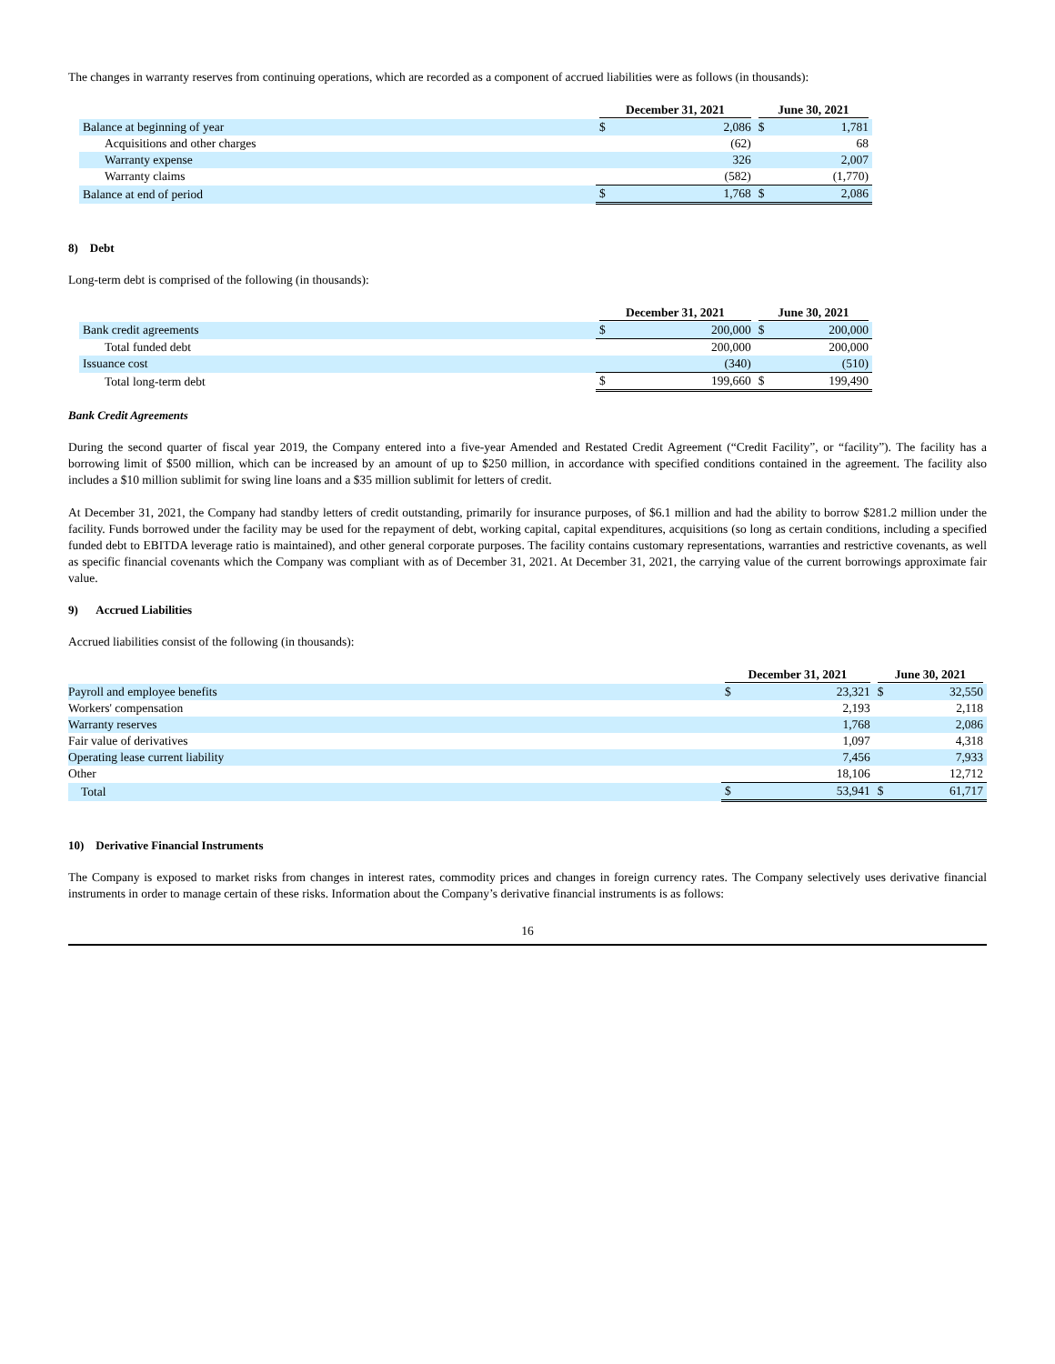The changes in warranty reserves from continuing operations, which are recorded as a component of accrued liabilities were as follows (in thousands):
| | December 31, 2021 | | June 30, 2021 | |
| --- | --- | --- | --- | --- |
| Balance at beginning of year | $ | 2,086 | $ | 1,781 |
| Acquisitions and other charges | | (62) | | 68 |
| Warranty expense | | 326 | | 2,007 |
| Warranty claims | | (582) | | (1,770) |
| Balance at end of period | $ | 1,768 | $ | 2,086 |
8) Debt
Long-term debt is comprised of the following (in thousands):
| | December 31, 2021 | | June 30, 2021 | |
| --- | --- | --- | --- | --- |
| Bank credit agreements | $ | 200,000 | $ | 200,000 |
| Total funded debt | | 200,000 | | 200,000 |
| Issuance cost | | (340) | | (510) |
| Total long-term debt | $ | 199,660 | $ | 199,490 |
Bank Credit Agreements
During the second quarter of fiscal year 2019, the Company entered into a five-year Amended and Restated Credit Agreement (“Credit Facility”, or “facility”). The facility has a borrowing limit of $500 million, which can be increased by an amount of up to $250 million, in accordance with specified conditions contained in the agreement. The facility also includes a $10 million sublimit for swing line loans and a $35 million sublimit for letters of credit.
At December 31, 2021, the Company had standby letters of credit outstanding, primarily for insurance purposes, of $6.1 million and had the ability to borrow $281.2 million under the facility. Funds borrowed under the facility may be used for the repayment of debt, working capital, capital expenditures, acquisitions (so long as certain conditions, including a specified funded debt to EBITDA leverage ratio is maintained), and other general corporate purposes. The facility contains customary representations, warranties and restrictive covenants, as well as specific financial covenants which the Company was compliant with as of December 31, 2021. At December 31, 2021, the carrying value of the current borrowings approximate fair value.
9) Accrued Liabilities
Accrued liabilities consist of the following (in thousands):
| | December 31, 2021 | | June 30, 2021 | |
| --- | --- | --- | --- | --- |
| Payroll and employee benefits | $ | 23,321 | $ | 32,550 |
| Workers' compensation | | 2,193 | | 2,118 |
| Warranty reserves | | 1,768 | | 2,086 |
| Fair value of derivatives | | 1,097 | | 4,318 |
| Operating lease current liability | | 7,456 | | 7,933 |
| Other | | 18,106 | | 12,712 |
| Total | $ | 53,941 | $ | 61,717 |
10) Derivative Financial Instruments
The Company is exposed to market risks from changes in interest rates, commodity prices and changes in foreign currency rates. The Company selectively uses derivative financial instruments in order to manage certain of these risks. Information about the Company’s derivative financial instruments is as follows:
16